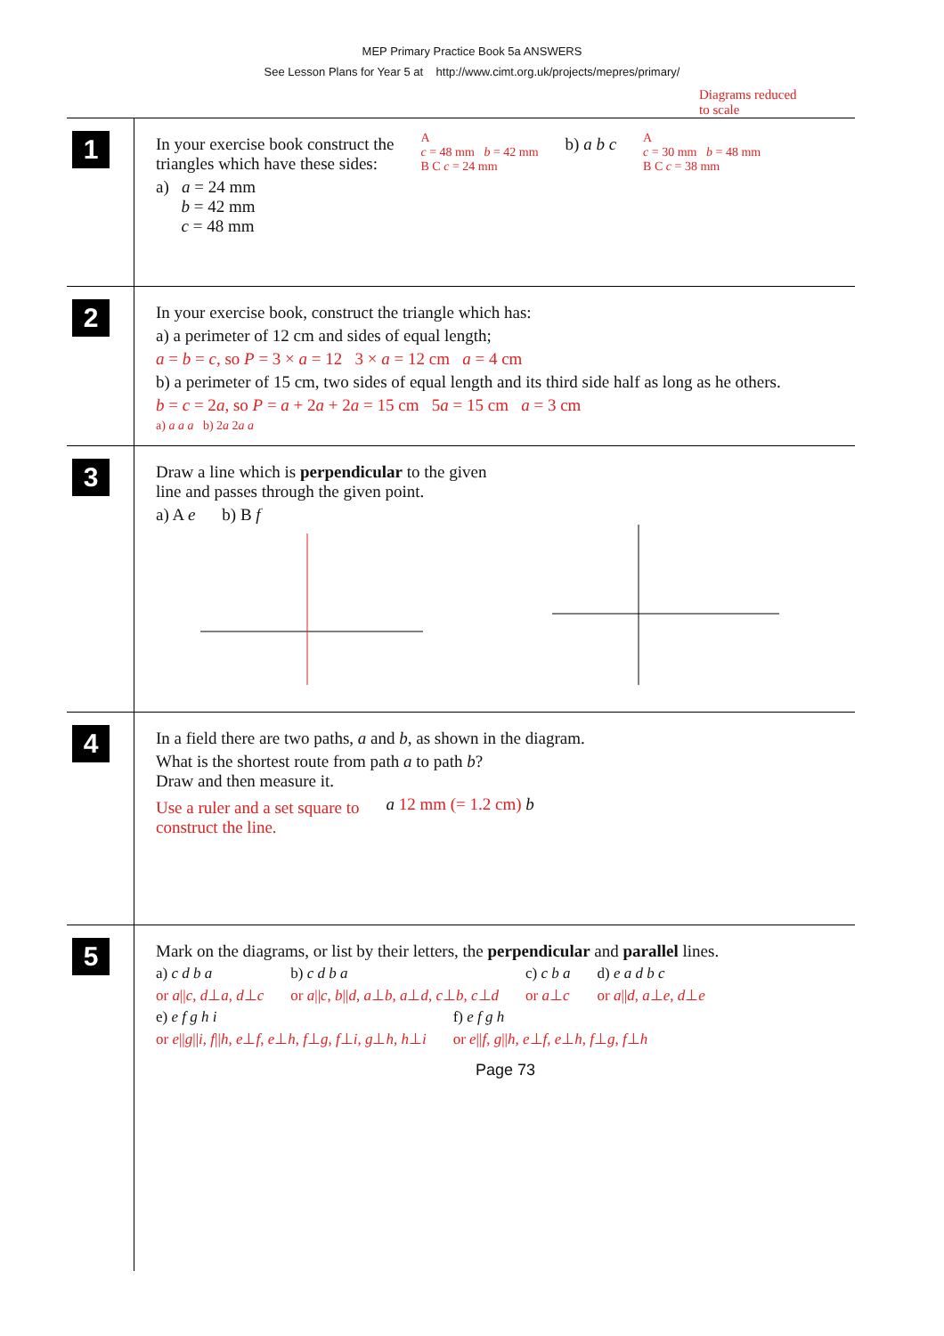MEP Primary Practice Book 5a ANSWERS
See Lesson Plans for Year 5 at http://www.cimt.org.uk/projects/mepres/primary/
Diagrams reduced
to scale
1
In your exercise book construct the
triangles which have these sides:
a) a = 24 mm
b = 42 mm
c = 48 mm
A
c = 48 mm b = 42 mm
B C c = 24 mm
b) a b c
A
c = 30 mm b = 48 mm
B C c = 38 mm
2
In your exercise book, construct the triangle which has:
a) a perimeter of 12 cm and sides of equal length;
a = b = c, so P = 3 × a = 12 3 × a = 12 cm a = 4 cm
b) a perimeter of 15 cm, two sides of equal length and its third side half as long as he others.
b = c = 2a, so P = a + 2a + 2a = 15 cm 5a = 15 cm a = 3 cm
a) a a a b) 2a 2a a
3
Draw a line which is perpendicular to the given
line and passes through the given point.
a) A e b) B f
4
In a field there are two paths, a and b, as shown in the diagram.
What is the shortest route from path a to path b?
Draw and then measure it.
Use a ruler and a set square to
construct the line.
a 12 mm (= 1.2 cm) b
5
Mark on the diagrams, or list by their letters, the perpendicular and parallel lines.
a) c d b a
or a||c, d⊥a, d⊥c
b) c d b a
or a||c, b||d, a⊥b, a⊥d, c⊥b, c⊥d
c) c b a
or a⊥c
d) e a d b c
or a||d, a⊥e, d⊥e
e) e f g h i
or e||g||i, f||h, e⊥f, e⊥h, f⊥g, f⊥i, g⊥h, h⊥i
f) e f g h
or e||f, g||h, e⊥f, e⊥h, f⊥g, f⊥h
Page 73